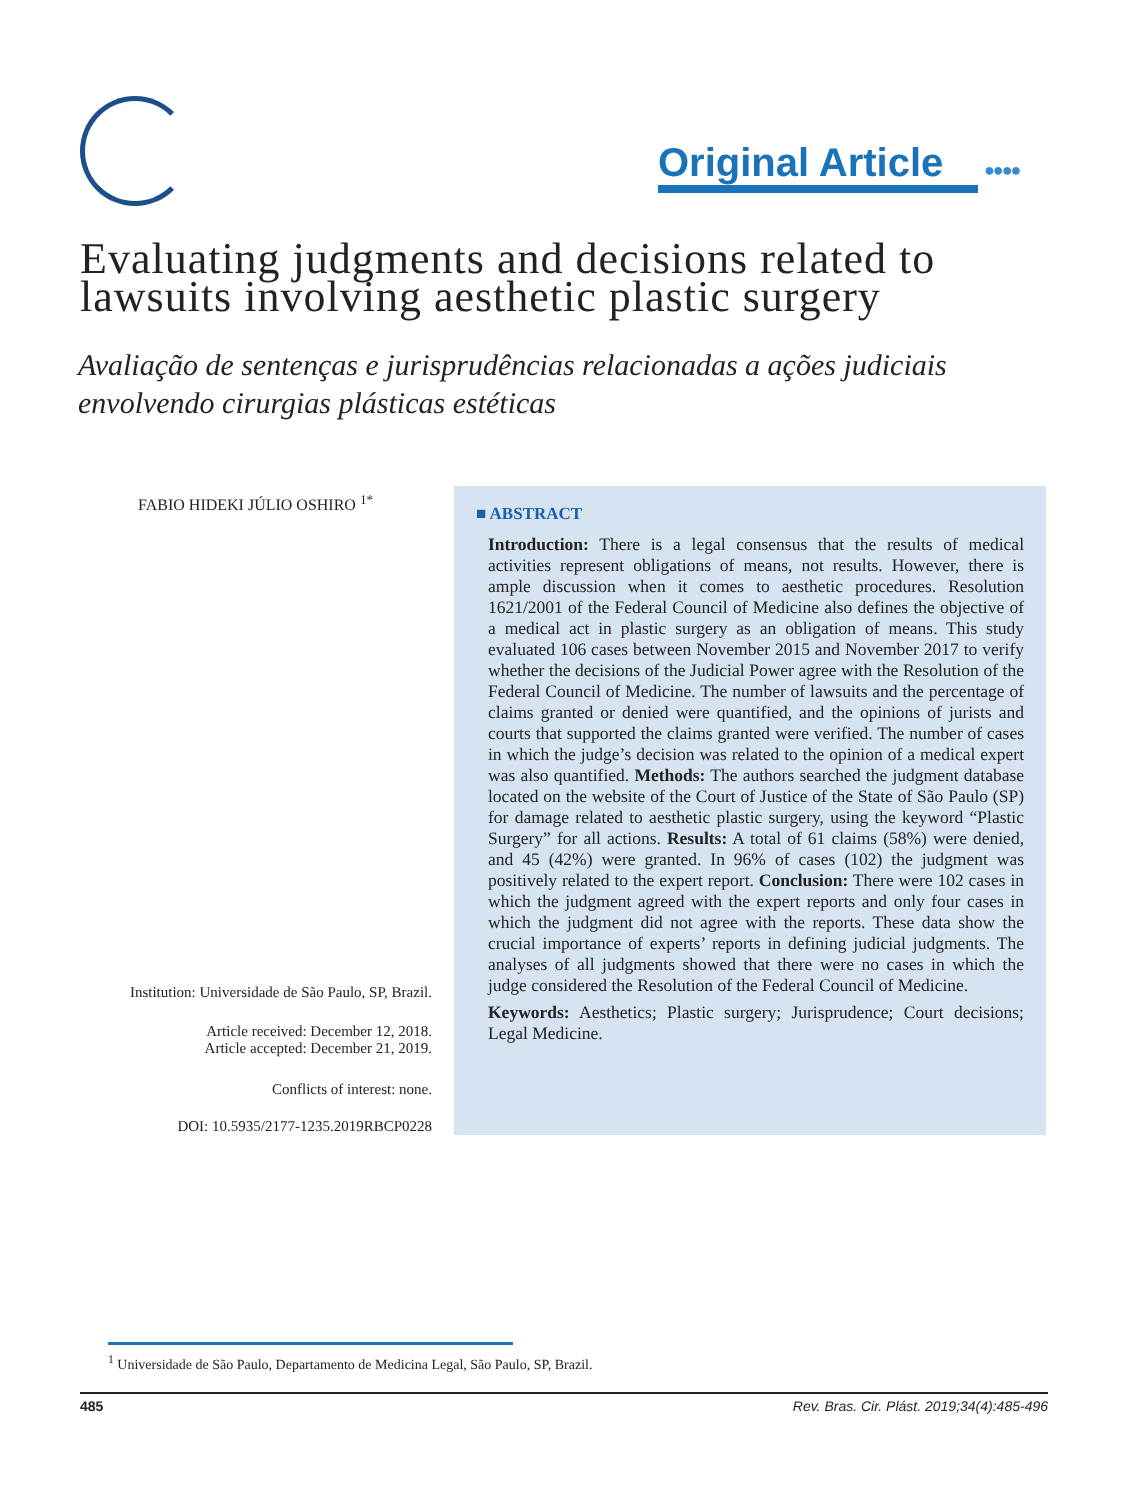Original Article
●●●●
Evaluating judgments and decisions related to lawsuits involving aesthetic plastic surgery
Avaliação de sentenças e jurisprudências relacionadas a ações judiciais envolvendo cirurgias plásticas estéticas
FABIO HIDEKI JÚLIO OSHIRO <sup>1*</sup>
Institution: Universidade de São Paulo, SP, Brazil.
Article received: December 12, 2018.
Article accepted: December 21, 2019.
Conflicts of interest: none.
DOI: 10.5935/2177-1235.2019RBCP0228
■ ABSTRACT
Introduction: There is a legal consensus that the results of medical activities represent obligations of means, not results. However, there is ample discussion when it comes to aesthetic procedures. Resolution 1621/2001 of the Federal Council of Medicine also defines the objective of a medical act in plastic surgery as an obligation of means. This study evaluated 106 cases between November 2015 and November 2017 to verify whether the decisions of the Judicial Power agree with the Resolution of the Federal Council of Medicine. The number of lawsuits and the percentage of claims granted or denied were quantified, and the opinions of jurists and courts that supported the claims granted were verified. The number of cases in which the judge’s decision was related to the opinion of a medical expert was also quantified. Methods: The authors searched the judgment database located on the website of the Court of Justice of the State of São Paulo (SP) for damage related to aesthetic plastic surgery, using the keyword “Plastic Surgery” for all actions. Results: A total of 61 claims (58%) were denied, and 45 (42%) were granted. In 96% of cases (102) the judgment was positively related to the expert report. Conclusion: There were 102 cases in which the judgment agreed with the expert reports and only four cases in which the judgment did not agree with the reports. These data show the crucial importance of experts’ reports in defining judicial judgments. The analyses of all judgments showed that there were no cases in which the judge considered the Resolution of the Federal Council of Medicine.
Keywords: Aesthetics; Plastic surgery; Jurisprudence; Court decisions; Legal Medicine.
<sup>1</sup> Universidade de São Paulo, Departamento de Medicina Legal, São Paulo, SP, Brazil.
485 Rev. Bras. Cir. Plást. 2019;34(4):485-496